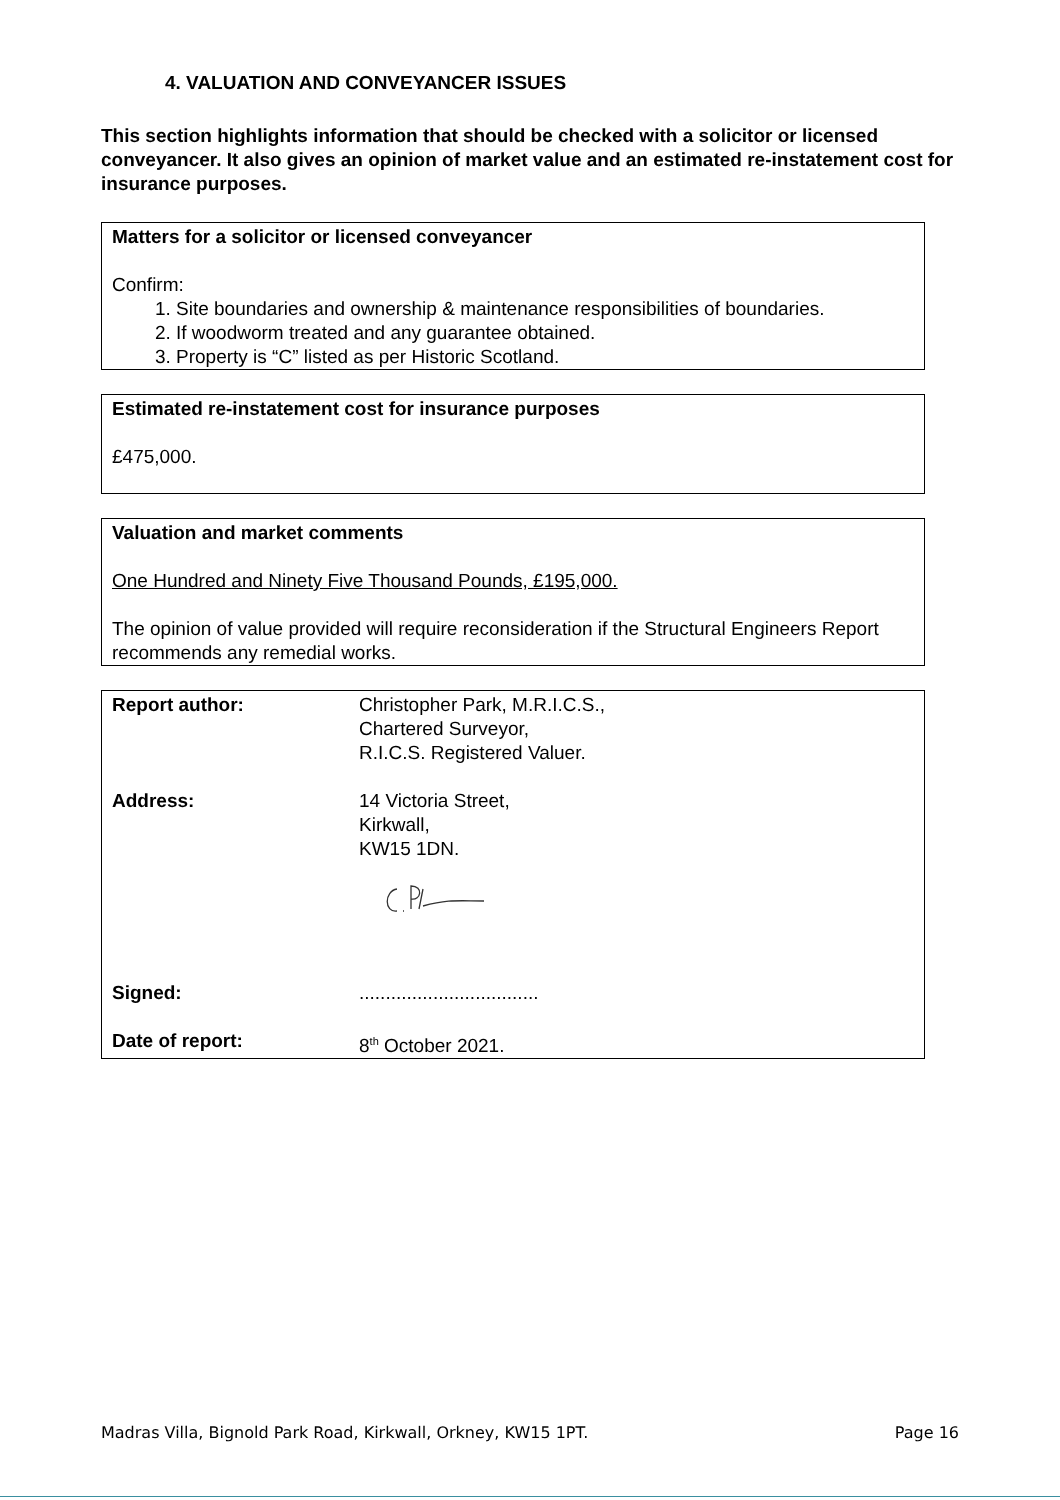4. VALUATION AND CONVEYANCER ISSUES
This section highlights information that should be checked with a solicitor or licensed conveyancer. It also gives an opinion of market value and an estimated re-instatement cost for insurance purposes.
Matters for a solicitor or licensed conveyancer
Confirm:
1. Site boundaries and ownership & maintenance responsibilities of boundaries.
2. If woodworm treated and any guarantee obtained.
3. Property is “C” listed as per Historic Scotland.
Estimated re-instatement cost for insurance purposes
£475,000.
Valuation and market comments
One Hundred and Ninety Five Thousand Pounds, £195,000.
The opinion of value provided will require reconsideration if the Structural Engineers Report recommends any remedial works.
| Report author: | Christopher Park, M.R.I.C.S., Chartered Surveyor, R.I.C.S. Registered Valuer. |
| Address: | 14 Victoria Street, Kirkwall, KW15 1DN. |
| Signed: | .................................. |
| Date of report: | 8<sup>th</sup> October 2021. |
Madras Villa, Bignold Park Road, Kirkwall, Orkney, KW15 1PT. Page 16